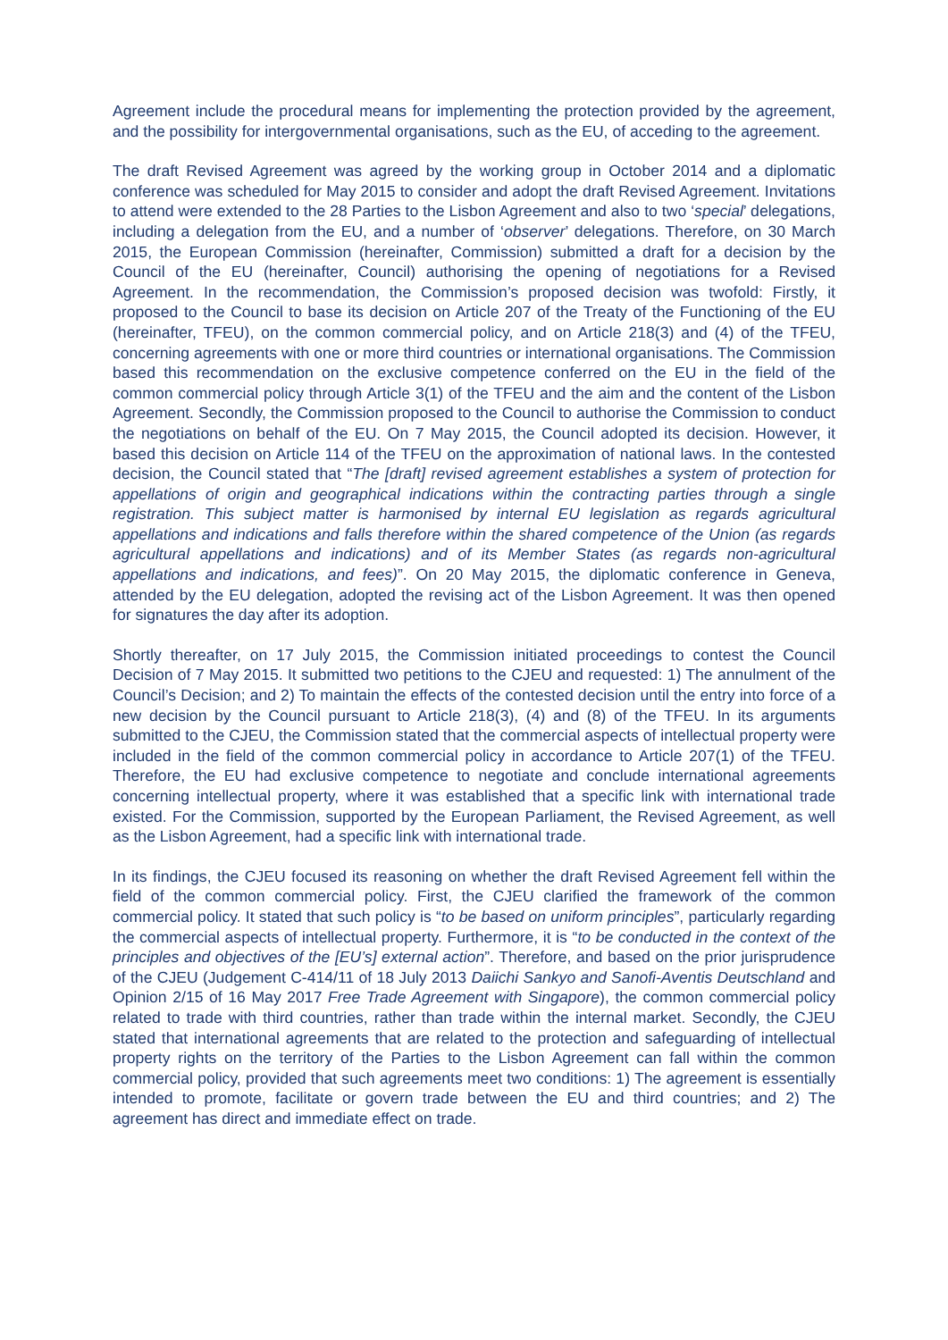Agreement include the procedural means for implementing the protection provided by the agreement, and the possibility for intergovernmental organisations, such as the EU, of acceding to the agreement.
The draft Revised Agreement was agreed by the working group in October 2014 and a diplomatic conference was scheduled for May 2015 to consider and adopt the draft Revised Agreement. Invitations to attend were extended to the 28 Parties to the Lisbon Agreement and also to two ‘special’ delegations, including a delegation from the EU, and a number of ‘observer’ delegations. Therefore, on 30 March 2015, the European Commission (hereinafter, Commission) submitted a draft for a decision by the Council of the EU (hereinafter, Council) authorising the opening of negotiations for a Revised Agreement. In the recommendation, the Commission’s proposed decision was twofold: Firstly, it proposed to the Council to base its decision on Article 207 of the Treaty of the Functioning of the EU (hereinafter, TFEU), on the common commercial policy, and on Article 218(3) and (4) of the TFEU, concerning agreements with one or more third countries or international organisations. The Commission based this recommendation on the exclusive competence conferred on the EU in the field of the common commercial policy through Article 3(1) of the TFEU and the aim and the content of the Lisbon Agreement. Secondly, the Commission proposed to the Council to authorise the Commission to conduct the negotiations on behalf of the EU. On 7 May 2015, the Council adopted its decision. However, it based this decision on Article 114 of the TFEU on the approximation of national laws. In the contested decision, the Council stated that “The [draft] revised agreement establishes a system of protection for appellations of origin and geographical indications within the contracting parties through a single registration. This subject matter is harmonised by internal EU legislation as regards agricultural appellations and indications and falls therefore within the shared competence of the Union (as regards agricultural appellations and indications) and of its Member States (as regards non-agricultural appellations and indications, and fees)”. On 20 May 2015, the diplomatic conference in Geneva, attended by the EU delegation, adopted the revising act of the Lisbon Agreement. It was then opened for signatures the day after its adoption.
Shortly thereafter, on 17 July 2015, the Commission initiated proceedings to contest the Council Decision of 7 May 2015. It submitted two petitions to the CJEU and requested: 1) The annulment of the Council’s Decision; and 2) To maintain the effects of the contested decision until the entry into force of a new decision by the Council pursuant to Article 218(3), (4) and (8) of the TFEU. In its arguments submitted to the CJEU, the Commission stated that the commercial aspects of intellectual property were included in the field of the common commercial policy in accordance to Article 207(1) of the TFEU. Therefore, the EU had exclusive competence to negotiate and conclude international agreements concerning intellectual property, where it was established that a specific link with international trade existed. For the Commission, supported by the European Parliament, the Revised Agreement, as well as the Lisbon Agreement, had a specific link with international trade.
In its findings, the CJEU focused its reasoning on whether the draft Revised Agreement fell within the field of the common commercial policy. First, the CJEU clarified the framework of the common commercial policy. It stated that such policy is “to be based on uniform principles”, particularly regarding the commercial aspects of intellectual property. Furthermore, it is “to be conducted in the context of the principles and objectives of the [EU’s] external action”. Therefore, and based on the prior jurisprudence of the CJEU (Judgement C-414/11 of 18 July 2013 Daiichi Sankyo and Sanofi-Aventis Deutschland and Opinion 2/15 of 16 May 2017 Free Trade Agreement with Singapore), the common commercial policy related to trade with third countries, rather than trade within the internal market. Secondly, the CJEU stated that international agreements that are related to the protection and safeguarding of intellectual property rights on the territory of the Parties to the Lisbon Agreement can fall within the common commercial policy, provided that such agreements meet two conditions: 1) The agreement is essentially intended to promote, facilitate or govern trade between the EU and third countries; and 2) The agreement has direct and immediate effect on trade.